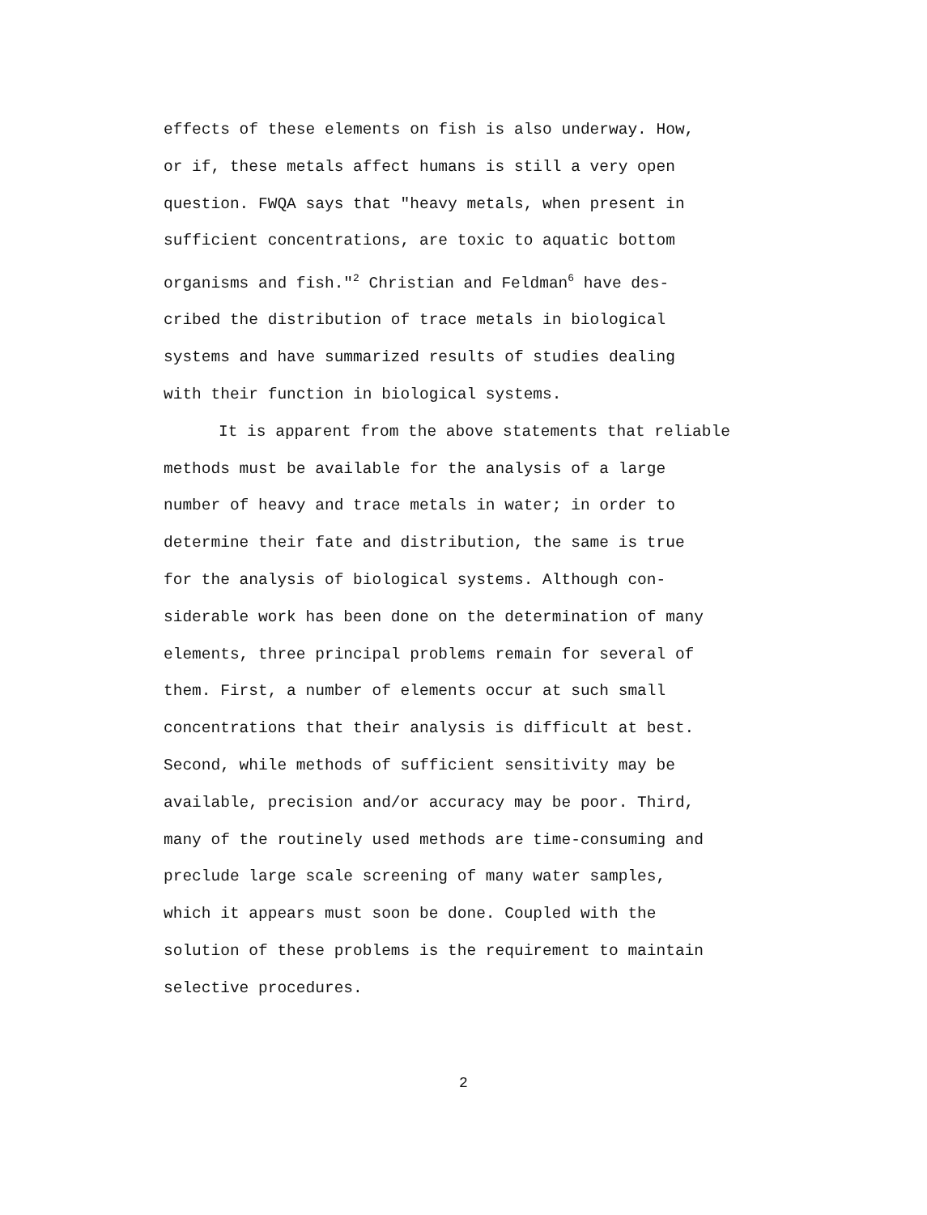effects of these elements on fish is also underway. How, or if, these metals affect humans is still a very open question. FWQA says that "heavy metals, when present in sufficient concentrations, are toxic to aquatic bottom organisms and fish."<sup>2</sup> Christian and Feldman<sup>6</sup> have des- cribed the distribution of trace metals in biological systems and have summarized results of studies dealing with their function in biological systems.
It is apparent from the above statements that reliable methods must be available for the analysis of a large number of heavy and trace metals in water; in order to determine their fate and distribution, the same is true for the analysis of biological systems. Although con- siderable work has been done on the determination of many elements, three principal problems remain for several of them. First, a number of elements occur at such small concentrations that their analysis is difficult at best. Second, while methods of sufficient sensitivity may be available, precision and/or accuracy may be poor. Third, many of the routinely used methods are time-consuming and preclude large scale screening of many water samples, which it appears must soon be done. Coupled with the solution of these problems is the requirement to maintain selective procedures.
2